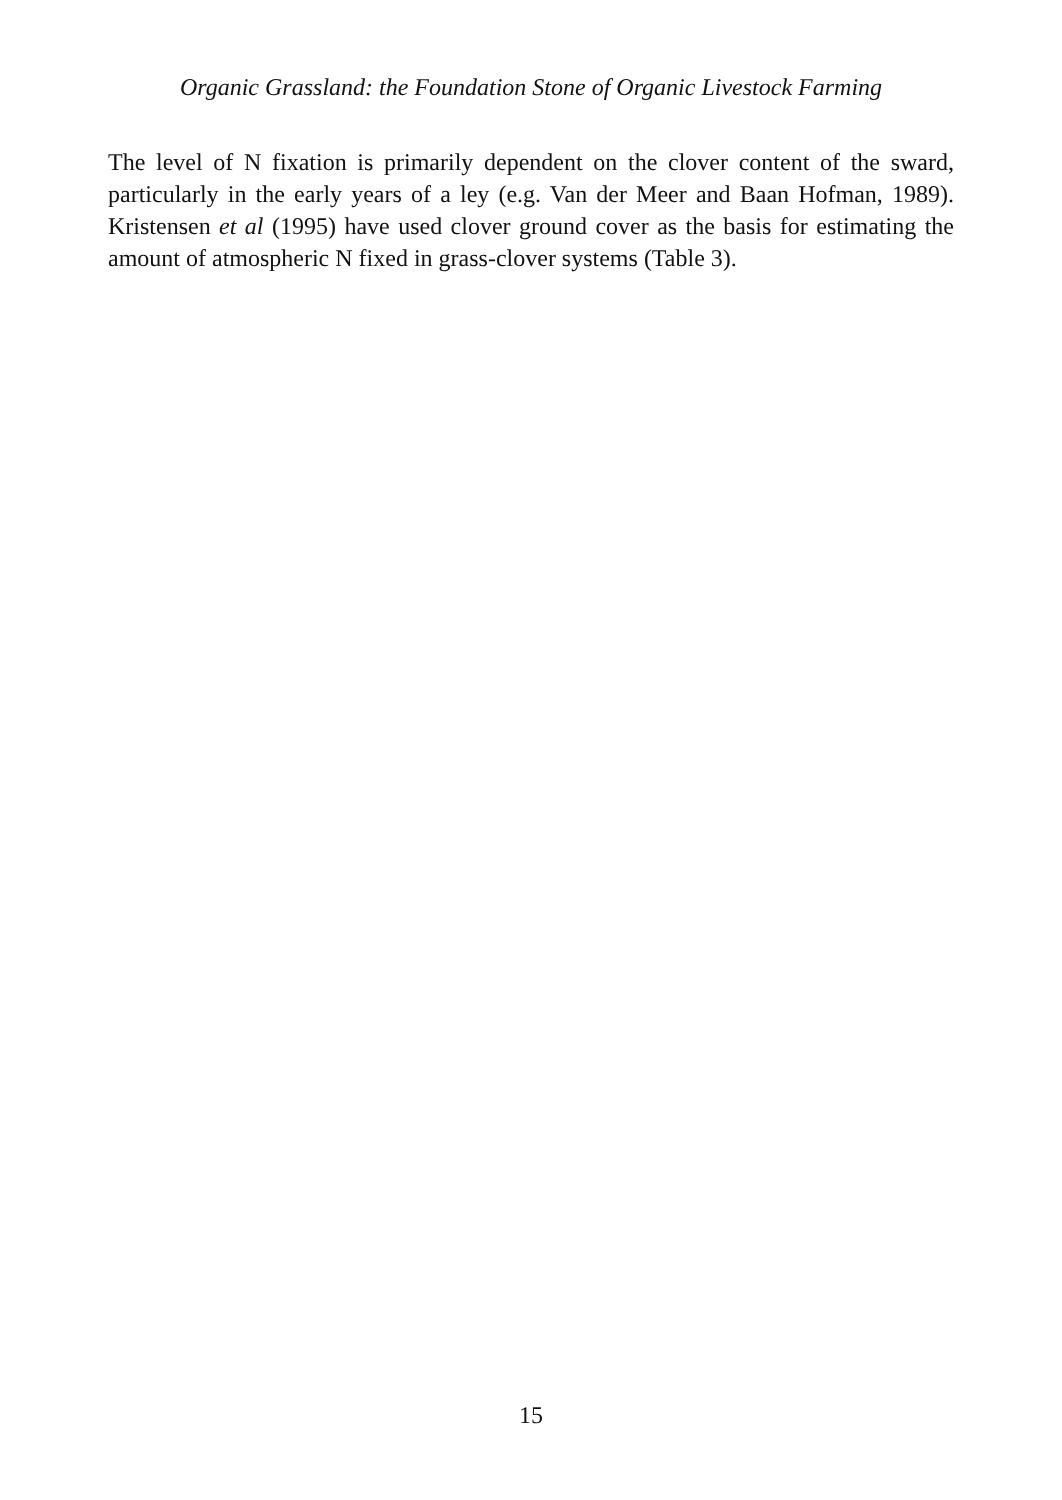Organic Grassland: the Foundation Stone of Organic Livestock Farming
The level of N fixation is primarily dependent on the clover content of the sward, particularly in the early years of a ley (e.g. Van der Meer and Baan Hofman, 1989). Kristensen et al (1995) have used clover ground cover as the basis for estimating the amount of atmospheric N fixed in grass-clover systems (Table 3).
15